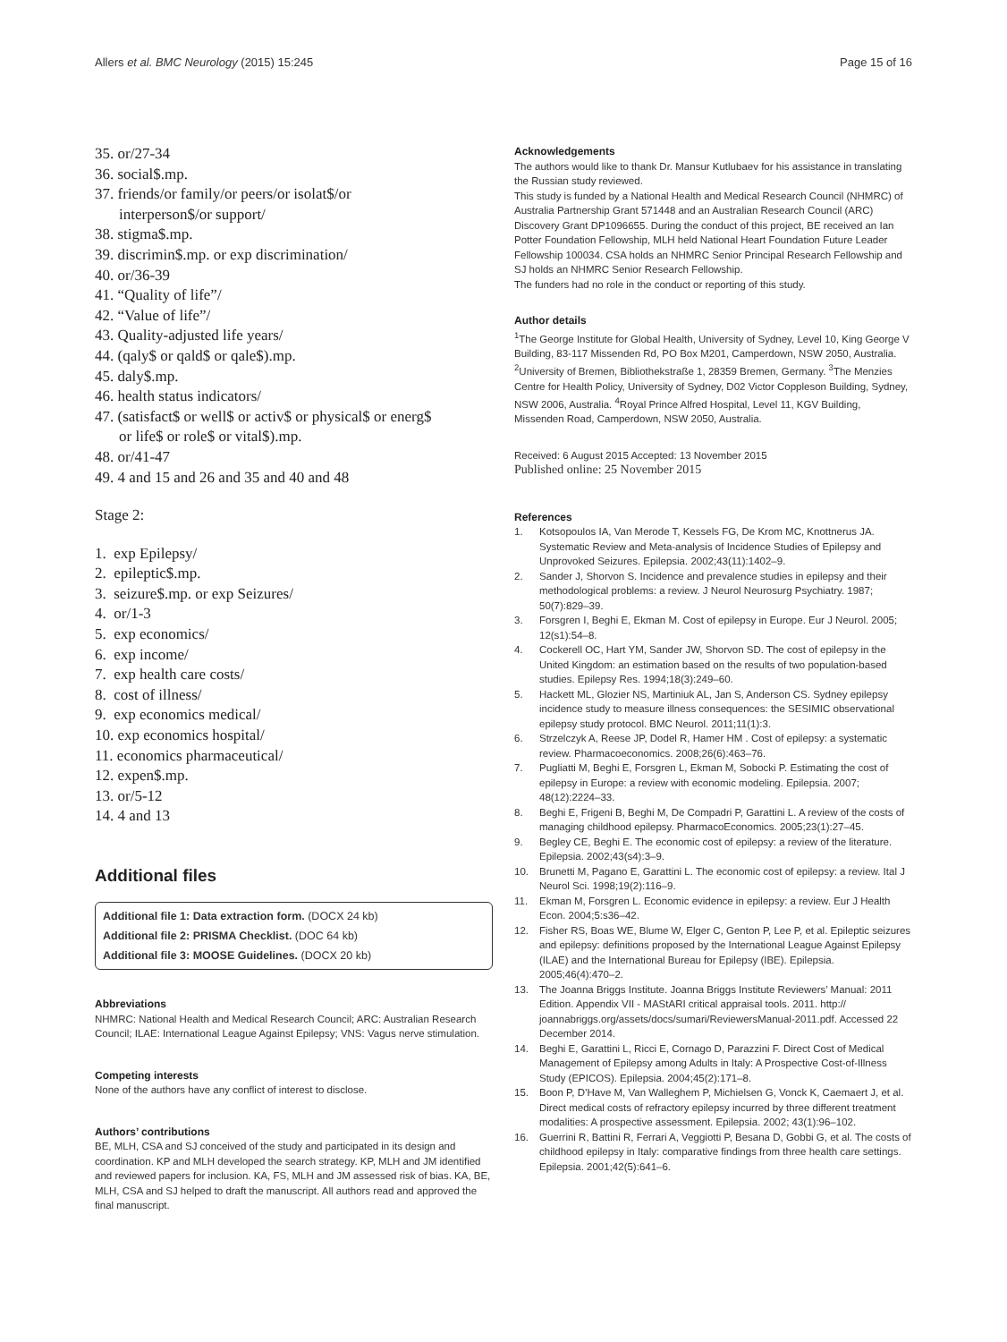Allers et al. BMC Neurology (2015) 15:245 Page 15 of 16
35. or/27-34
36. social$.mp.
37. friends/or family/or peers/or isolat$/or
interperson$/or support/
38. stigma$.mp.
39. discrimin$.mp. or exp discrimination/
40. or/36-39
41. “Quality of life”/
42. “Value of life”/
43. Quality-adjusted life years/
44. (qaly$ or qald$ or qale$).mp.
45. daly$.mp.
46. health status indicators/
47. (satisfact$ or well$ or activ$ or physical$ or energ$
or life$ or role$ or vital$).mp.
48. or/41-47
49. 4 and 15 and 26 and 35 and 40 and 48
Stage 2:
1. exp Epilepsy/
2. epileptic$.mp.
3. seizure$.mp. or exp Seizures/
4. or/1-3
5. exp economics/
6. exp income/
7. exp health care costs/
8. cost of illness/
9. exp economics medical/
10. exp economics hospital/
11. economics pharmaceutical/
12. expen$.mp.
13. or/5-12
14. 4 and 13
Additional files
Additional file 1: Data extraction form. (DOCX 24 kb)
Additional file 2: PRISMA Checklist. (DOC 64 kb)
Additional file 3: MOOSE Guidelines. (DOCX 20 kb)
Abbreviations
NHMRC: National Health and Medical Research Council; ARC: Australian Research Council; ILAE: International League Against Epilepsy; VNS: Vagus nerve stimulation.
Competing interests
None of the authors have any conflict of interest to disclose.
Authors’ contributions
BE, MLH, CSA and SJ conceived of the study and participated in its design and coordination. KP and MLH developed the search strategy. KP, MLH and JM identified and reviewed papers for inclusion. KA, FS, MLH and JM assessed risk of bias. KA, BE, MLH, CSA and SJ helped to draft the manuscript. All authors read and approved the final manuscript.
Acknowledgements
The authors would like to thank Dr. Mansur Kutlubaev for his assistance in translating the Russian study reviewed.
This study is funded by a National Health and Medical Research Council (NHMRC) of Australia Partnership Grant 571448 and an Australian Research Council (ARC) Discovery Grant DP1096655. During the conduct of this project, BE received an Ian Potter Foundation Fellowship, MLH held National Heart Foundation Future Leader Fellowship 100034. CSA holds an NHMRC Senior Principal Research Fellowship and SJ holds an NHMRC Senior Research Fellowship.
The funders had no role in the conduct or reporting of this study.
Author details
<sup>1</sup> The George Institute for Global Health, University of Sydney, Level 10, King George V Building, 83-117 Missenden Rd, PO Box M201, Camperdown, NSW 2050, Australia. <sup>2</sup>University of Bremen, Bibliothekstraße 1, 28359 Bremen, Germany. <sup>3</sup>The Menzies Centre for Health Policy, University of Sydney, D02 Victor Coppleson Building, Sydney, NSW 2006, Australia. <sup>4</sup>Royal Prince Alfred Hospital, Level 11, KGV Building, Missenden Road, Camperdown, NSW 2050, Australia.
Received: 6 August 2015 Accepted: 13 November 2015
Published online: 25 November 2015
References
1. Kotsopoulos IA, Van Merode T, Kessels FG, De Krom MC, Knottnerus JA. Systematic Review and Meta-analysis of Incidence Studies of Epilepsy and Unprovoked Seizures. Epilepsia. 2002;43(11):1402–9.
2. Sander J, Shorvon S. Incidence and prevalence studies in epilepsy and their methodological problems: a review. J Neurol Neurosurg Psychiatry. 1987; 50(7):829–39.
3. Forsgren I, Beghi E, Ekman M. Cost of epilepsy in Europe. Eur J Neurol. 2005; 12(s1):54–8.
4. Cockerell OC, Hart YM, Sander JW, Shorvon SD. The cost of epilepsy in the United Kingdom: an estimation based on the results of two population-based studies. Epilepsy Res. 1994;18(3):249–60.
5. Hackett ML, Glozier NS, Martiniuk AL, Jan S, Anderson CS. Sydney epilepsy incidence study to measure illness consequences: the SESIMIC observational epilepsy study protocol. BMC Neurol. 2011;11(1):3.
6. Strzelczyk A, Reese JP, Dodel R, Hamer HM . Cost of epilepsy: a systematic review. Pharmacoeconomics. 2008;26(6):463–76.
7. Pugliatti M, Beghi E, Forsgren L, Ekman M, Sobocki P. Estimating the cost of epilepsy in Europe: a review with economic modeling. Epilepsia. 2007; 48(12):2224–33.
8. Beghi E, Frigeni B, Beghi M, De Compadri P, Garattini L. A review of the costs of managing childhood epilepsy. PharmacoEconomics. 2005;23(1):27–45.
9. Begley CE, Beghi E. The economic cost of epilepsy: a review of the literature. Epilepsia. 2002;43(s4):3–9.
10. Brunetti M, Pagano E, Garattini L. The economic cost of epilepsy: a review. Ital J Neurol Sci. 1998;19(2):116–9.
11. Ekman M, Forsgren L. Economic evidence in epilepsy: a review. Eur J Health Econ. 2004;5:s36–42.
12. Fisher RS, Boas WE, Blume W, Elger C, Genton P, Lee P, et al. Epileptic seizures and epilepsy: definitions proposed by the International League Against Epilepsy (ILAE) and the International Bureau for Epilepsy (IBE). Epilepsia. 2005;46(4):470–2.
13. The Joanna Briggs Institute. Joanna Briggs Institute Reviewers’ Manual: 2011 Edition. Appendix VII - MAStARI critical appraisal tools. 2011. http:// joannabriggs.org/assets/docs/sumari/ReviewersManual-2011.pdf. Accessed 22 December 2014.
14. Beghi E, Garattini L, Ricci E, Cornago D, Parazzini F. Direct Cost of Medical Management of Epilepsy among Adults in Italy: A Prospective Cost-of-Illness Study (EPICOS). Epilepsia. 2004;45(2):171–8.
15. Boon P, D’Have M, Van Walleghem P, Michielsen G, Vonck K, Caemaert J, et al. Direct medical costs of refractory epilepsy incurred by three different treatment modalities: A prospective assessment. Epilepsia. 2002; 43(1):96–102.
16. Guerrini R, Battini R, Ferrari A, Veggiotti P, Besana D, Gobbi G, et al. The costs of childhood epilepsy in Italy: comparative findings from three health care settings. Epilepsia. 2001;42(5):641–6.